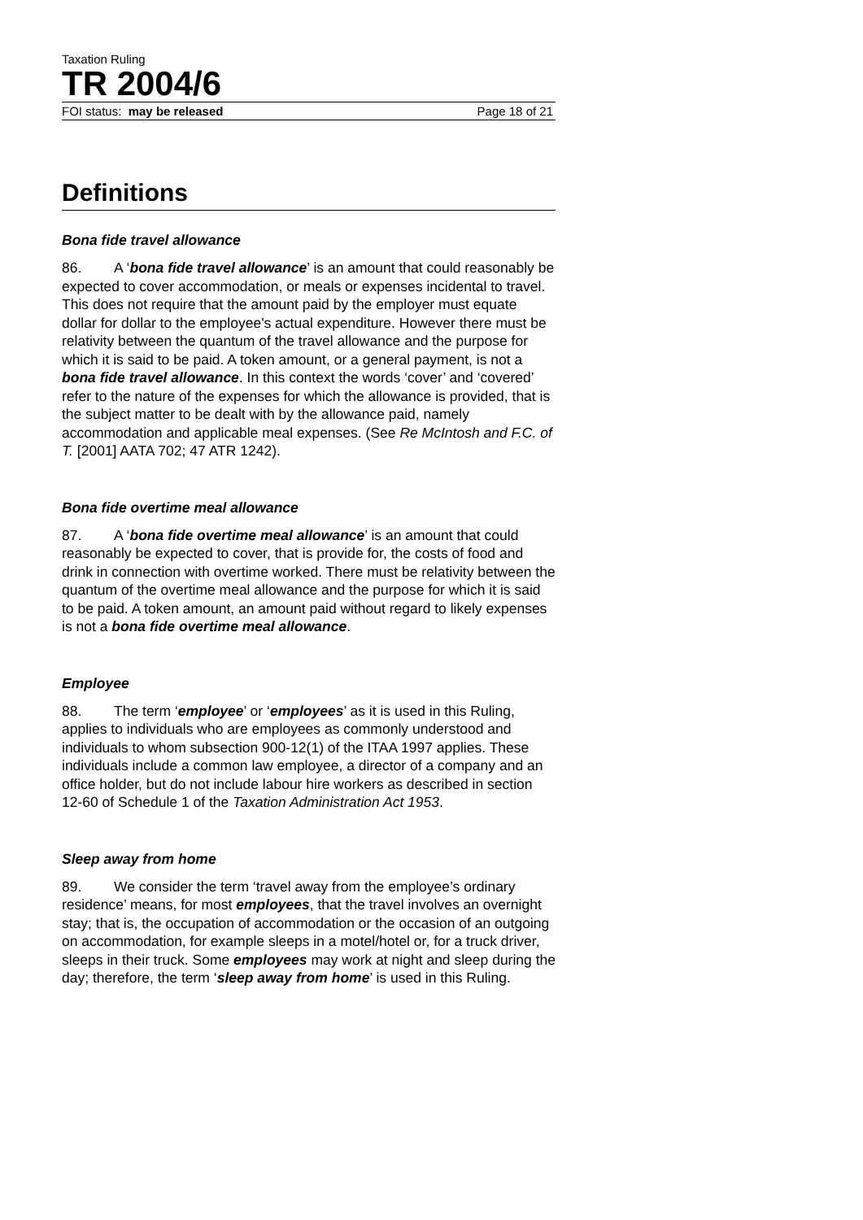Taxation Ruling
TR 2004/6
FOI status: may be released Page 18 of 21
Definitions
Bona fide travel allowance
86. A ‘bona fide travel allowance’ is an amount that could reasonably be expected to cover accommodation, or meals or expenses incidental to travel. This does not require that the amount paid by the employer must equate dollar for dollar to the employee's actual expenditure. However there must be relativity between the quantum of the travel allowance and the purpose for which it is said to be paid. A token amount, or a general payment, is not a bona fide travel allowance. In this context the words ‘cover’ and ‘covered’ refer to the nature of the expenses for which the allowance is provided, that is the subject matter to be dealt with by the allowance paid, namely accommodation and applicable meal expenses. (See Re McIntosh and F.C. of T. [2001] AATA 702; 47 ATR 1242).
Bona fide overtime meal allowance
87. A ‘bona fide overtime meal allowance’ is an amount that could reasonably be expected to cover, that is provide for, the costs of food and drink in connection with overtime worked. There must be relativity between the quantum of the overtime meal allowance and the purpose for which it is said to be paid. A token amount, an amount paid without regard to likely expenses is not a bona fide overtime meal allowance.
Employee
88. The term ‘employee’ or ‘employees’ as it is used in this Ruling, applies to individuals who are employees as commonly understood and individuals to whom subsection 900-12(1) of the ITAA 1997 applies. These individuals include a common law employee, a director of a company and an office holder, but do not include labour hire workers as described in section 12-60 of Schedule 1 of the Taxation Administration Act 1953.
Sleep away from home
89. We consider the term ‘travel away from the employee’s ordinary residence’ means, for most employees, that the travel involves an overnight stay; that is, the occupation of accommodation or the occasion of an outgoing on accommodation, for example sleeps in a motel/hotel or, for a truck driver, sleeps in their truck. Some employees may work at night and sleep during the day; therefore, the term ‘sleep away from home’ is used in this Ruling.